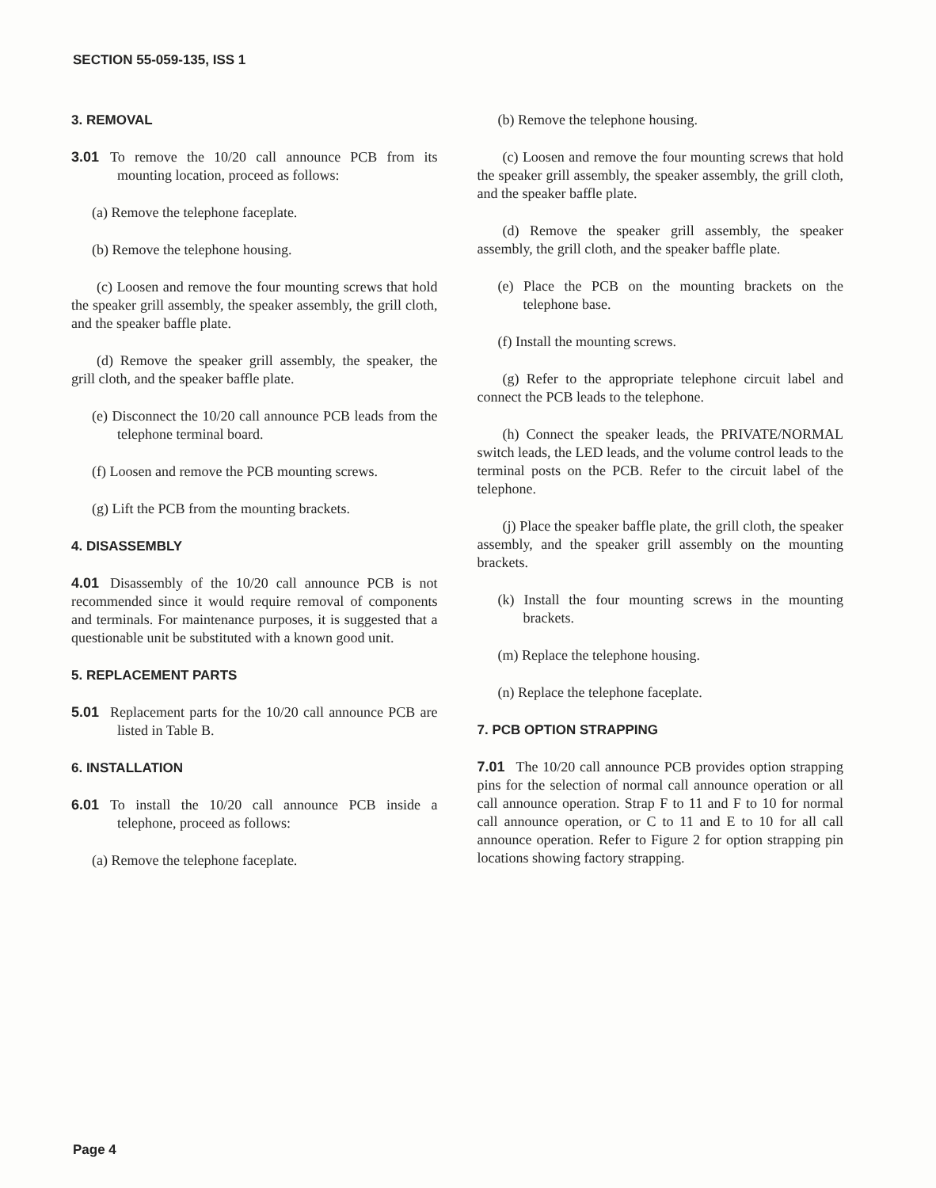SECTION 55-059-135, ISS 1
3. REMOVAL
3.01 To remove the 10/20 call announce PCB from its mounting location, proceed as follows:
(a) Remove the telephone faceplate.
(b) Remove the telephone housing.
(c) Loosen and remove the four mounting screws that hold the speaker grill assembly, the speaker assembly, the grill cloth, and the speaker baffle plate.
(d) Remove the speaker grill assembly, the speaker, the grill cloth, and the speaker baffle plate.
(e) Disconnect the 10/20 call announce PCB leads from the telephone terminal board.
(f) Loosen and remove the PCB mounting screws.
(g) Lift the PCB from the mounting brackets.
4. DISASSEMBLY
4.01 Disassembly of the 10/20 call announce PCB is not recommended since it would require removal of components and terminals. For maintenance purposes, it is suggested that a questionable unit be substituted with a known good unit.
5. REPLACEMENT PARTS
5.01 Replacement parts for the 10/20 call announce PCB are listed in Table B.
6. INSTALLATION
6.01 To install the 10/20 call announce PCB inside a telephone, proceed as follows:
(a) Remove the telephone faceplate.
(b) Remove the telephone housing.
(c) Loosen and remove the four mounting screws that hold the speaker grill assembly, the speaker assembly, the grill cloth, and the speaker baffle plate.
(d) Remove the speaker grill assembly, the speaker assembly, the grill cloth, and the speaker baffle plate.
(e) Place the PCB on the mounting brackets on the telephone base.
(f) Install the mounting screws.
(g) Refer to the appropriate telephone circuit label and connect the PCB leads to the telephone.
(h) Connect the speaker leads, the PRIVATE/NORMAL switch leads, the LED leads, and the volume control leads to the terminal posts on the PCB. Refer to the circuit label of the telephone.
(j) Place the speaker baffle plate, the grill cloth, the speaker assembly, and the speaker grill assembly on the mounting brackets.
(k) Install the four mounting screws in the mounting brackets.
(m) Replace the telephone housing.
(n) Replace the telephone faceplate.
7. PCB OPTION STRAPPING
7.01 The 10/20 call announce PCB provides option strapping pins for the selection of normal call announce operation or all call announce operation. Strap F to 11 and F to 10 for normal call announce operation, or C to 11 and E to 10 for all call announce operation. Refer to Figure 2 for option strapping pin locations showing factory strapping.
Page 4